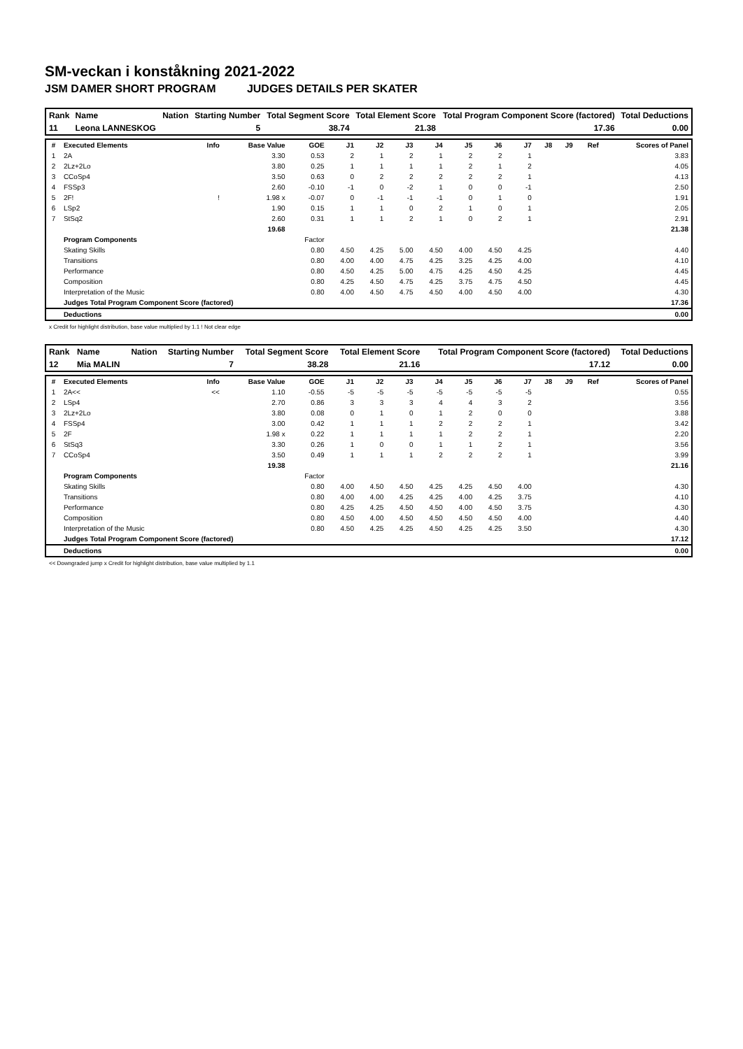SM-veckan i konståkning 2021-2022
JSM DAMER SHORT PROGRAM JUDGES DETAILS PER SKATER
| Rank | Name | Nation | Starting Number | Total Segment Score | Total Element Score | Total Program Component Score (factored) | Total Deductions |
| --- | --- | --- | --- | --- | --- | --- | --- |
| 11 | Leona LANNESKOG | | 5 | 38.74 | 21.38 | 17.36 | 0.00 |
| # | Executed Elements | Info | Base Value | GOE | J1 | J2 | J3 | J4 | J5 | J6 | J7 | J8 | J9 | Ref | Scores of Panel |
| --- | --- | --- | --- | --- | --- | --- | --- | --- | --- | --- | --- | --- | --- | --- | --- |
| 1 | 2A | | 3.30 | 0.53 | 2 | 1 | 2 | 1 | 2 | 2 | 1 | | | | 3.83 |
| 2 | 2Lz+2Lo | | 3.80 | 0.25 | 1 | 1 | 1 | 1 | 2 | 1 | 2 | | | | 4.05 |
| 3 | CCoSp4 | | 3.50 | 0.63 | 0 | 2 | 2 | 2 | 2 | 2 | 1 | | | | 4.13 |
| 4 | FSSp3 | | 2.60 | -0.10 | -1 | 0 | -2 | 1 | 0 | 0 | -1 | | | | 2.50 |
| 5 | 2F! | ! | 1.98 x | -0.07 | 0 | -1 | -1 | -1 | 0 | 1 | 0 | | | | 1.91 |
| 6 | LSp2 | | 1.90 | 0.15 | 1 | 1 | 0 | 2 | 1 | 0 | 1 | | | | 2.05 |
| 7 | StSq2 | | 2.60 | 0.31 | 1 | 1 | 2 | 1 | 0 | 2 | 1 | | | | 2.91 |
| | | | 19.68 | | | | | | | | | | | | 21.38 |
| | Program Components | | | Factor | | | | | | | | | | | |
| | Skating Skills | | | 0.80 | 4.50 | 4.25 | 5.00 | 4.50 | 4.00 | 4.50 | 4.25 | | | | 4.40 |
| | Transitions | | | 0.80 | 4.00 | 4.00 | 4.75 | 4.25 | 3.25 | 4.25 | 4.00 | | | | 4.10 |
| | Performance | | | 0.80 | 4.50 | 4.25 | 5.00 | 4.75 | 4.25 | 4.50 | 4.25 | | | | 4.45 |
| | Composition | | | 0.80 | 4.25 | 4.50 | 4.75 | 4.25 | 3.75 | 4.75 | 4.50 | | | | 4.45 |
| | Interpretation of the Music | | | 0.80 | 4.00 | 4.50 | 4.75 | 4.50 | 4.00 | 4.50 | 4.00 | | | | 4.30 |
| | Judges Total Program Component Score (factored) | | | | | | | | | | | | | | 17.36 |
| | Deductions | | | | | | | | | | | | | | 0.00 |
x Credit for highlight distribution, base value multiplied by 1.1 ! Not clear edge
| Rank | Name | Nation | Starting Number | Total Segment Score | Total Element Score | Total Program Component Score (factored) | Total Deductions |
| --- | --- | --- | --- | --- | --- | --- | --- |
| 12 | Mia MALIN | | 7 | 38.28 | 21.16 | 17.12 | 0.00 |
| # | Executed Elements | Info | Base Value | GOE | J1 | J2 | J3 | J4 | J5 | J6 | J7 | J8 | J9 | Ref | Scores of Panel |
| --- | --- | --- | --- | --- | --- | --- | --- | --- | --- | --- | --- | --- | --- | --- | --- |
| 1 | 2A<< | << | 1.10 | -0.55 | -5 | -5 | -5 | -5 | -5 | -5 | -5 | | | | 0.55 |
| 2 | LSp4 | | 2.70 | 0.86 | 3 | 3 | 3 | 4 | 4 | 3 | 2 | | | | 3.56 |
| 3 | 2Lz+2Lo | | 3.80 | 0.08 | 0 | 1 | 0 | 1 | 2 | 0 | 0 | | | | 3.88 |
| 4 | FSSp4 | | 3.00 | 0.42 | 1 | 1 | 1 | 2 | 2 | 2 | 1 | | | | 3.42 |
| 5 | 2F | | 1.98 x | 0.22 | 1 | 1 | 1 | 1 | 2 | 2 | 1 | | | | 2.20 |
| 6 | StSq3 | | 3.30 | 0.26 | 1 | 0 | 0 | 1 | 1 | 2 | 1 | | | | 3.56 |
| 7 | CCoSp4 | | 3.50 | 0.49 | 1 | 1 | 1 | 2 | 2 | 2 | 1 | | | | 3.99 |
| | | | 19.38 | | | | | | | | | | | | 21.16 |
| | Program Components | | | Factor | | | | | | | | | | | |
| | Skating Skills | | | 0.80 | 4.00 | 4.50 | 4.50 | 4.25 | 4.25 | 4.50 | 4.00 | | | | 4.30 |
| | Transitions | | | 0.80 | 4.00 | 4.00 | 4.25 | 4.25 | 4.00 | 4.25 | 3.75 | | | | 4.10 |
| | Performance | | | 0.80 | 4.25 | 4.25 | 4.50 | 4.50 | 4.00 | 4.50 | 3.75 | | | | 4.30 |
| | Composition | | | 0.80 | 4.50 | 4.00 | 4.50 | 4.50 | 4.50 | 4.50 | 4.00 | | | | 4.40 |
| | Interpretation of the Music | | | 0.80 | 4.50 | 4.25 | 4.25 | 4.50 | 4.25 | 4.25 | 3.50 | | | | 4.30 |
| | Judges Total Program Component Score (factored) | | | | | | | | | | | | | | 17.12 |
| | Deductions | | | | | | | | | | | | | | 0.00 |
<< Downgraded jump x Credit for highlight distribution, base value multiplied by 1.1